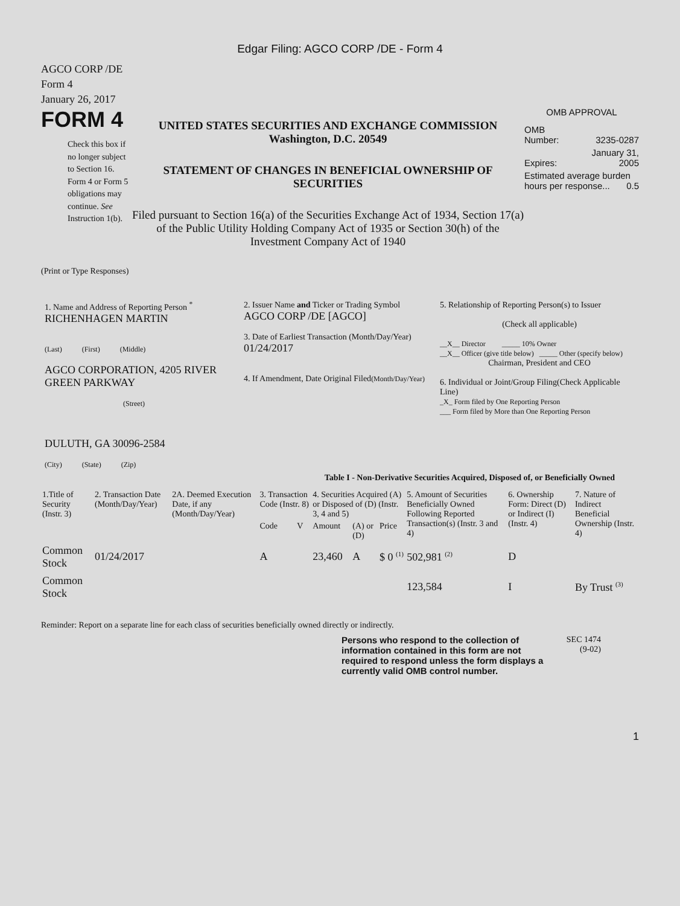Edgar Filing: AGCO CORP /DE - Form 4
AGCO CORP /DE
Form 4
January 26, 2017
FORM 4
Check this box if no longer subject to Section 16. Form 4 or Form 5 obligations may continue. See Instruction 1(b).
UNITED STATES SECURITIES AND EXCHANGE COMMISSION
Washington, D.C. 20549
STATEMENT OF CHANGES IN BENEFICIAL OWNERSHIP OF SECURITIES
Filed pursuant to Section 16(a) of the Securities Exchange Act of 1934, Section 17(a) of the Public Utility Holding Company Act of 1935 or Section 30(h) of the Investment Company Act of 1940
OMB APPROVAL
| OMB Number: | 3235-0287 |
| Expires: | January 31, 2005 |
| Estimated average burden hours per response... 0.5 | |
(Print or Type Responses)
1. Name and Address of Reporting Person <sup>*</sup>
RICHENHAGEN MARTIN
(Last) (First) (Middle)
AGCO CORPORATION, 4205 RIVER GREEN PARKWAY
(Street)
DULUTH, GA 30096-2584
(City) (State) (Zip)
2. Issuer Name and Ticker or Trading Symbol
AGCO CORP /DE [AGCO]
3. Date of Earliest Transaction (Month/Day/Year)
01/24/2017
4. If Amendment, Date Original Filed(Month/Day/Year)
5. Relationship of Reporting Person(s) to Issuer
(Check all applicable)
__X__ Director _____ 10% Owner
__X__ Officer (give title below) _____ Other (specify below)
Chairman, President and CEO
6. Individual or Joint/Group Filing(Check Applicable Line)
_X_ Form filed by One Reporting Person
___ Form filed by More than One Reporting Person
Table I - Non-Derivative Securities Acquired, Disposed of, or Beneficially Owned
| 1.Title of Security (Instr. 3) | 2. Transaction Date (Month/Day/Year) | 2A. Deemed Execution Date, if any (Month/Day/Year) | 3. Transaction Code (Instr. 8) | | 4. Securities Acquired (A) or Disposed of (D) (Instr. 3, 4 and 5) | | | 5. Amount of Securities Beneficially Owned Following Reported Transaction(s) (Instr. 3 and 4) | 6. Ownership Form: Direct (D) or Indirect (I) (Instr. 4) | 7. Nature of Indirect Beneficial Ownership (Instr. 4) |
| --- | --- | --- | --- | --- | --- | --- | --- | --- | --- | --- |
| | | | Code | V | Amount | (A) or (D) | Price | | | |
| Common Stock | 01/24/2017 | | A | | 23,460 | A | $ 0 <sup>(1)</sup> | 502,981 <sup>(2)</sup> | D | |
| Common Stock | | | | | | | | 123,584 | I | By Trust <sup>(3)</sup> |
Reminder: Report on a separate line for each class of securities beneficially owned directly or indirectly.
Persons who respond to the collection of information contained in this form are not required to respond unless the form displays a currently valid OMB control number.
SEC 1474
(9-02)
1